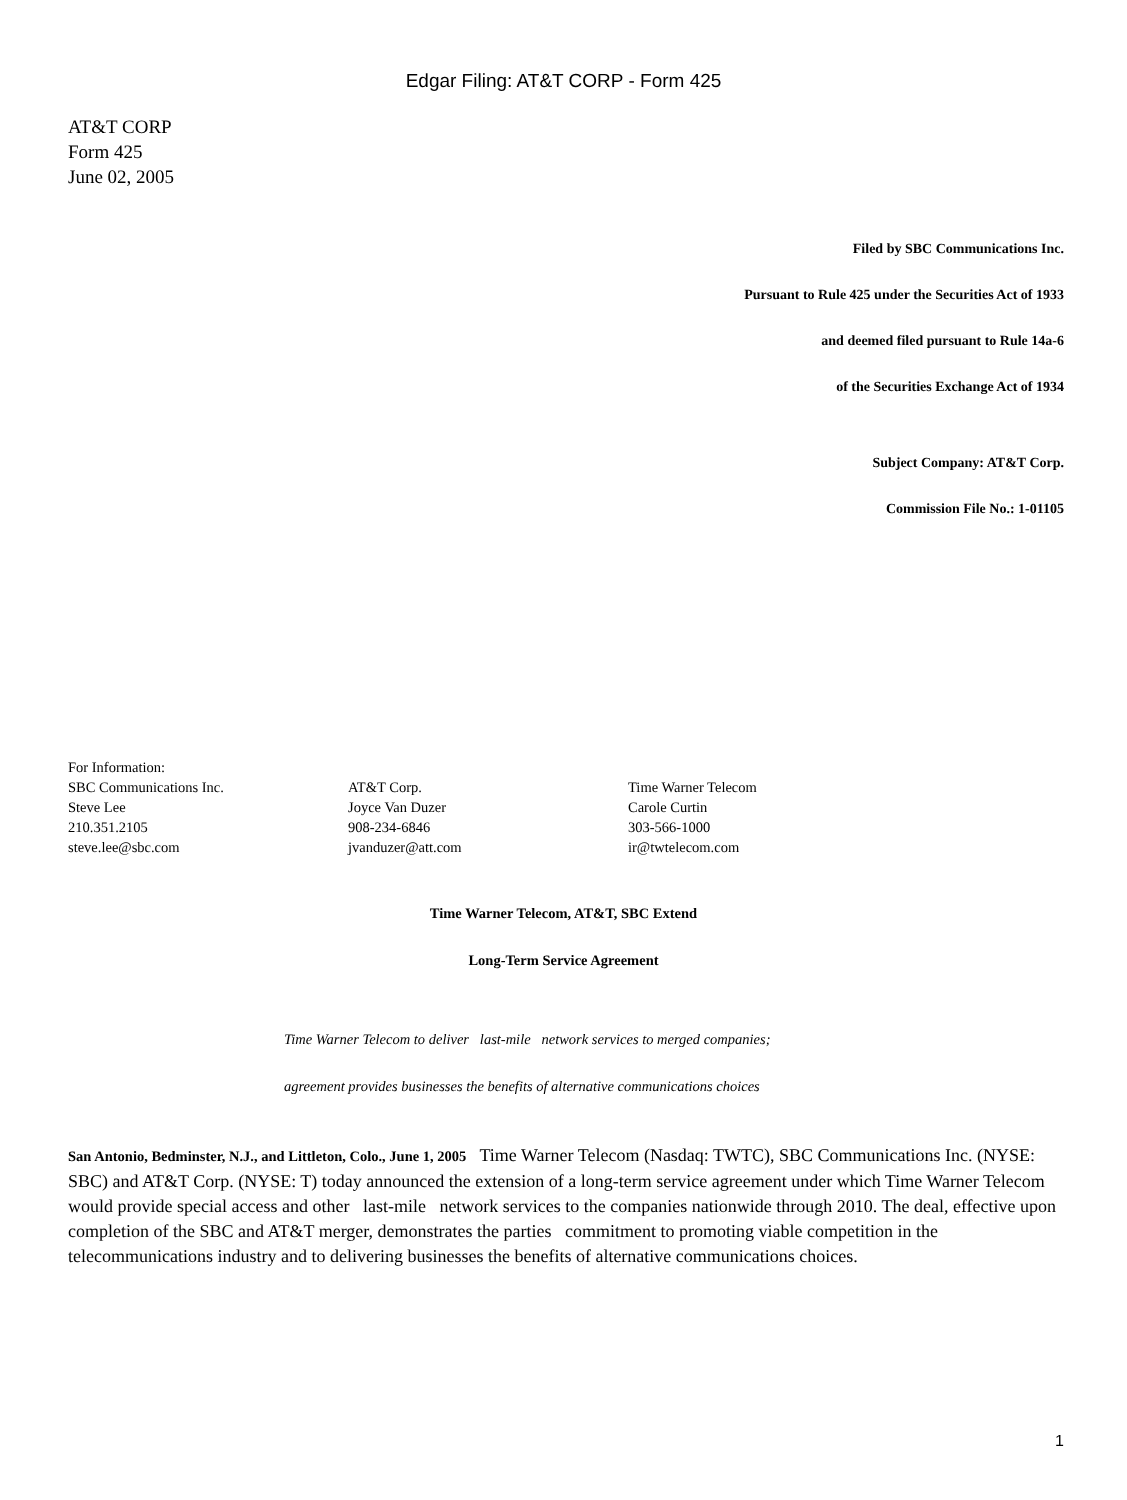Edgar Filing: AT&T CORP - Form 425
AT&T CORP
Form 425
June 02, 2005
Filed by SBC Communications Inc.
Pursuant to Rule 425 under the Securities Act of 1933
and deemed filed pursuant to Rule 14a-6
of the Securities Exchange Act of 1934
Subject Company: AT&T Corp.
Commission File No.: 1-01105
For Information:
SBC Communications Inc.
Steve Lee
210.351.2105
steve.lee@sbc.com
AT&T Corp.
Joyce Van Duzer
908-234-6846
jvanduzer@att.com
Time Warner Telecom
Carole Curtin
303-566-1000
ir@twtelecom.com
Time Warner Telecom, AT&T, SBC Extend
Long-Term Service Agreement
Time Warner Telecom to deliver last-mile network services to merged companies;
agreement provides businesses the benefits of alternative communications choices
San Antonio, Bedminster, N.J., and Littleton, Colo., June 1, 2005 Time Warner Telecom (Nasdaq: TWTC), SBC Communications Inc. (NYSE: SBC) and AT&T Corp. (NYSE: T) today announced the extension of a long-term service agreement under which Time Warner Telecom would provide special access and other last-mile network services to the companies nationwide through 2010. The deal, effective upon completion of the SBC and AT&T merger, demonstrates the parties commitment to promoting viable competition in the telecommunications industry and to delivering businesses the benefits of alternative communications choices.
1